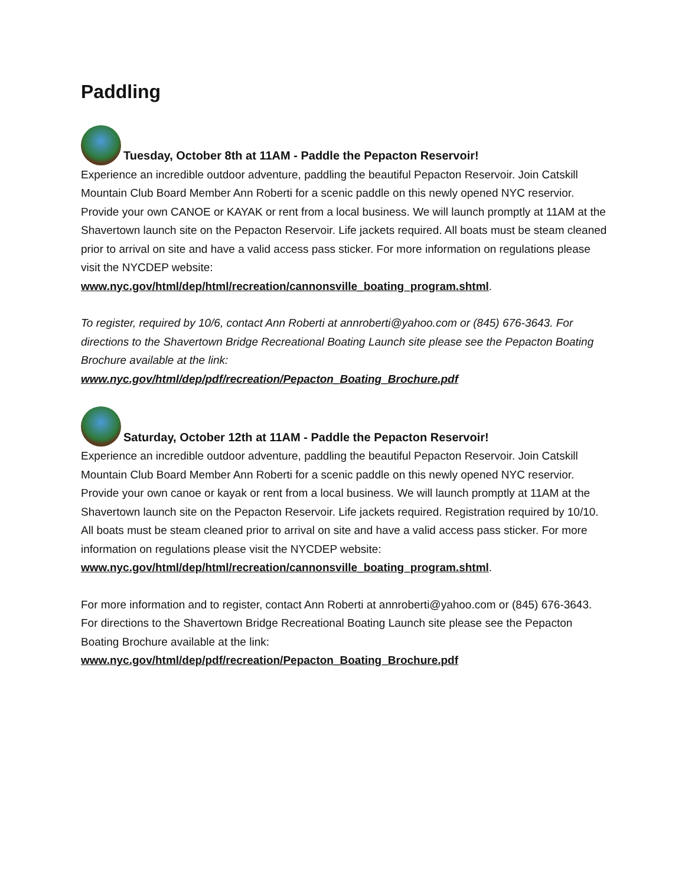Paddling
Tuesday, October 8th at 11AM - Paddle the Pepacton Reservoir!
Experience an incredible outdoor adventure, paddling the beautiful Pepacton Reservoir. Join Catskill Mountain Club Board Member Ann Roberti for a scenic paddle on this newly opened NYC reservior. Provide your own CANOE or KAYAK or rent from a local business. We will launch promptly at 11AM at the Shavertown launch site on the Pepacton Reservoir. Life jackets required. All boats must be steam cleaned prior to arrival on site and have a valid access pass sticker. For more information on regulations please visit the NYCDEP website:
www.nyc.gov/html/dep/html/recreation/cannonsville_boating_program.shtml.
To register, required by 10/6, contact Ann Roberti at annroberti@yahoo.com or (845) 676-3643. For directions to the Shavertown Bridge Recreational Boating Launch site please see the Pepacton Boating Brochure available at the link:
www.nyc.gov/html/dep/pdf/recreation/Pepacton_Boating_Brochure.pdf
Saturday, October 12th at 11AM - Paddle the Pepacton Reservoir!
Experience an incredible outdoor adventure, paddling the beautiful Pepacton Reservoir. Join Catskill Mountain Club Board Member Ann Roberti for a scenic paddle on this newly opened NYC reservior. Provide your own canoe or kayak or rent from a local business. We will launch promptly at 11AM at the Shavertown launch site on the Pepacton Reservoir. Life jackets required. Registration required by 10/10. All boats must be steam cleaned prior to arrival on site and have a valid access pass sticker. For more information on regulations please visit the NYCDEP website:
www.nyc.gov/html/dep/html/recreation/cannonsville_boating_program.shtml.
For more information and to register, contact Ann Roberti at annroberti@yahoo.com or (845) 676-3643. For directions to the Shavertown Bridge Recreational Boating Launch site please see the Pepacton Boating Brochure available at the link:
www.nyc.gov/html/dep/pdf/recreation/Pepacton_Boating_Brochure.pdf